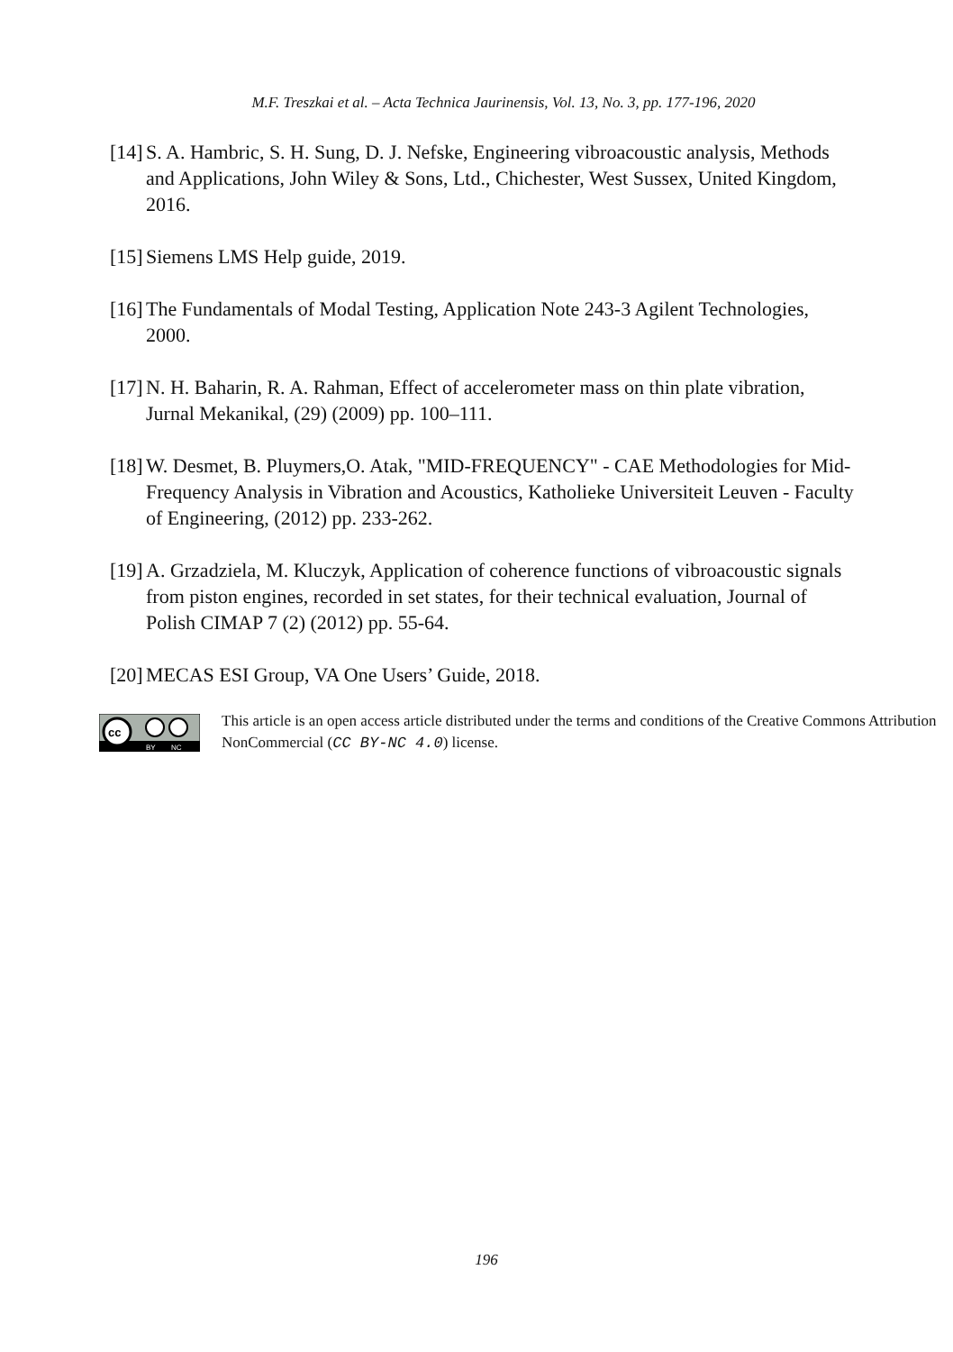M.F. Treszkai et al. – Acta Technica Jaurinensis, Vol. 13, No. 3, pp. 177-196, 2020
[14] S. A. Hambric, S. H. Sung, D. J. Nefske, Engineering vibroacoustic analysis, Methods and Applications, John Wiley & Sons, Ltd., Chichester, West Sussex, United Kingdom, 2016.
[15] Siemens LMS Help guide, 2019.
[16] The Fundamentals of Modal Testing, Application Note 243-3 Agilent Technologies, 2000.
[17] N. H. Baharin, R. A. Rahman, Effect of accelerometer mass on thin plate vibration, Jurnal Mekanikal, (29) (2009) pp. 100–111.
[18] W. Desmet, B. Pluymers,O. Atak, "MID-FREQUENCY" - CAE Methodologies for Mid-Frequency Analysis in Vibration and Acoustics, Katholieke Universiteit Leuven - Faculty of Engineering, (2012) pp. 233-262.
[19] A. Grzadziela, M. Kluczyk, Application of coherence functions of vibroacoustic signals from piston engines, recorded in set states, for their technical evaluation, Journal of Polish CIMAP 7 (2) (2012) pp. 55-64.
[20] MECAS ESI Group, VA One Users’ Guide, 2018.
cc
BY
NC
This article is an open access article distributed under the terms and conditions of the Creative Commons Attribution NonCommercial (CC BY-NC 4.0) license.
196